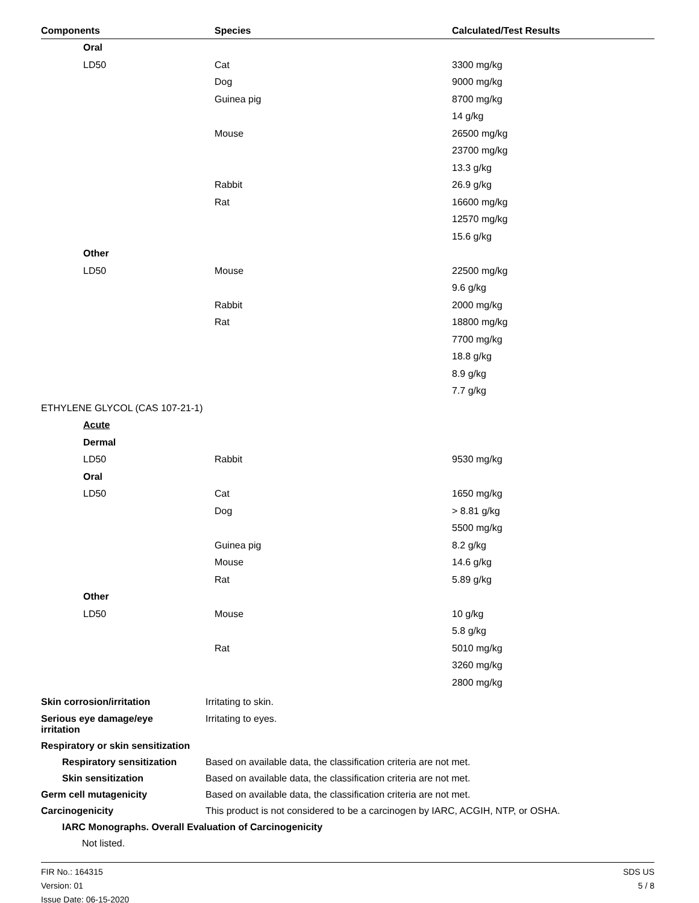| Components | Species | Calculated/Test Results |
| --- | --- | --- |
| Oral | | |
| LD50 | Cat | 3300 mg/kg |
| | Dog | 9000 mg/kg |
| | Guinea pig | 8700 mg/kg |
| | | 14 g/kg |
| | Mouse | 26500 mg/kg |
| | | 23700 mg/kg |
| | | 13.3 g/kg |
| | Rabbit | 26.9 g/kg |
| | Rat | 16600 mg/kg |
| | | 12570 mg/kg |
| | | 15.6 g/kg |
| Other | | |
| LD50 | Mouse | 22500 mg/kg |
| | | 9.6 g/kg |
| | Rabbit | 2000 mg/kg |
| | Rat | 18800 mg/kg |
| | | 7700 mg/kg |
| | | 18.8 g/kg |
| | | 8.9 g/kg |
| | | 7.7 g/kg |
| ETHYLENE GLYCOL (CAS 107-21-1) | | |
| Acute | | |
| Dermal | | |
| LD50 | Rabbit | 9530 mg/kg |
| Oral | | |
| LD50 | Cat | 1650 mg/kg |
| | Dog | > 8.81 g/kg |
| | | 5500 mg/kg |
| | Guinea pig | 8.2 g/kg |
| | Mouse | 14.6 g/kg |
| | Rat | 5.89 g/kg |
| Other | | |
| LD50 | Mouse | 10 g/kg |
| | | 5.8 g/kg |
| | Rat | 5010 mg/kg |
| | | 3260 mg/kg |
| | | 2800 mg/kg |
Skin corrosion/irritation Irritating to skin.
Serious eye damage/eye
irritation
Irritating to eyes.
Respiratory or skin sensitization
Respiratory sensitization
Based on available data, the classification criteria are not met.
Skin sensitization
Based on available data, the classification criteria are not met.
Germ cell mutagenicity
Based on available data, the classification criteria are not met.
Carcinogenicity
This product is not considered to be a carcinogen by IARC, ACGIH, NTP, or OSHA.
IARC Monographs. Overall Evaluation of Carcinogenicity
Not listed.
FIR No.: 164315
Version: 01
Issue Date: 06-15-2020
SDS US
5 / 8